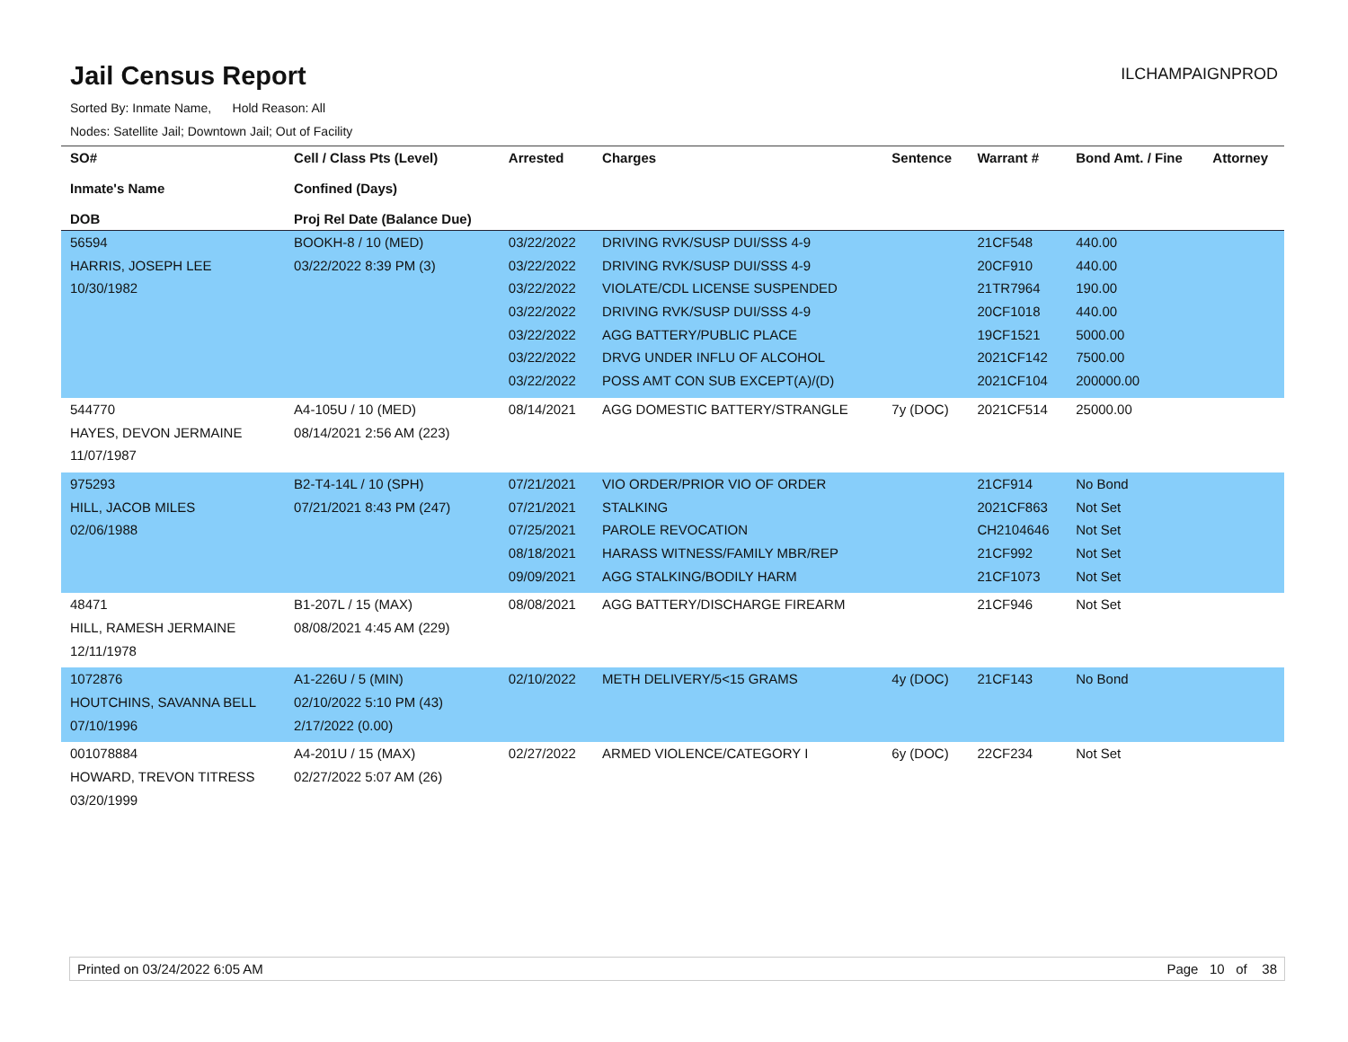Jail Census Report
ILCHAMPAIGNPROD
Sorted By: Inmate Name, Hold Reason: All
Nodes: Satellite Jail; Downtown Jail; Out of Facility
| SO# Inmate's Name DOB | Cell / Class Pts (Level) Confined (Days) Proj Rel Date (Balance Due) | Arrested | Charges | Sentence | Warrant # | Bond Amt. / Fine | Attorney |
| --- | --- | --- | --- | --- | --- | --- | --- |
| 56594 HARRIS, JOSEPH LEE 10/30/1982 | BOOKH-8 / 10 (MED) 03/22/2022 8:39 PM (3) | 03/22/2022 03/22/2022 03/22/2022 03/22/2022 03/22/2022 03/22/2022 03/22/2022 | DRIVING RVK/SUSP DUI/SSS 4-9 DRIVING RVK/SUSP DUI/SSS 4-9 VIOLATE/CDL LICENSE SUSPENDED DRIVING RVK/SUSP DUI/SSS 4-9 AGG BATTERY/PUBLIC PLACE DRVG UNDER INFLU OF ALCOHOL POSS AMT CON SUB EXCEPT(A)/(D) | | 21CF548 20CF910 21TR7964 20CF1018 19CF1521 2021CF142 2021CF104 | 440.00 440.00 190.00 440.00 5000.00 7500.00 200000.00 | |
| 544770 HAYES, DEVON JERMAINE 11/07/1987 | A4-105U / 10 (MED) 08/14/2021 2:56 AM (223) | 08/14/2021 | AGG DOMESTIC BATTERY/STRANGLE | 7y (DOC) | 2021CF514 | 25000.00 | |
| 975293 HILL, JACOB MILES 02/06/1988 | B2-T4-14L / 10 (SPH) 07/21/2021 8:43 PM (247) | 07/21/2021 07/21/2021 07/25/2021 08/18/2021 09/09/2021 | VIO ORDER/PRIOR VIO OF ORDER STALKING PAROLE REVOCATION HARASS WITNESS/FAMILY MBR/REP AGG STALKING/BODILY HARM | | 21CF914 2021CF863 CH2104646 21CF992 21CF1073 | No Bond Not Set Not Set Not Set Not Set | |
| 48471 HILL, RAMESH JERMAINE 12/11/1978 | B1-207L / 15 (MAX) 08/08/2021 4:45 AM (229) | 08/08/2021 | AGG BATTERY/DISCHARGE FIREARM | | 21CF946 | Not Set | |
| 1072876 HOUTCHINS, SAVANNA BELL 07/10/1996 | A1-226U / 5 (MIN) 02/10/2022 5:10 PM (43) 2/17/2022 (0.00) | 02/10/2022 | METH DELIVERY/5<15 GRAMS | 4y (DOC) | 21CF143 | No Bond | |
| 001078884 HOWARD, TREVON TITRESS 03/20/1999 | A4-201U / 15 (MAX) 02/27/2022 5:07 AM (26) | 02/27/2022 | ARMED VIOLENCE/CATEGORY I | 6y (DOC) | 22CF234 | Not Set | |
Printed on 03/24/2022 6:05 AM Page 10 of 38